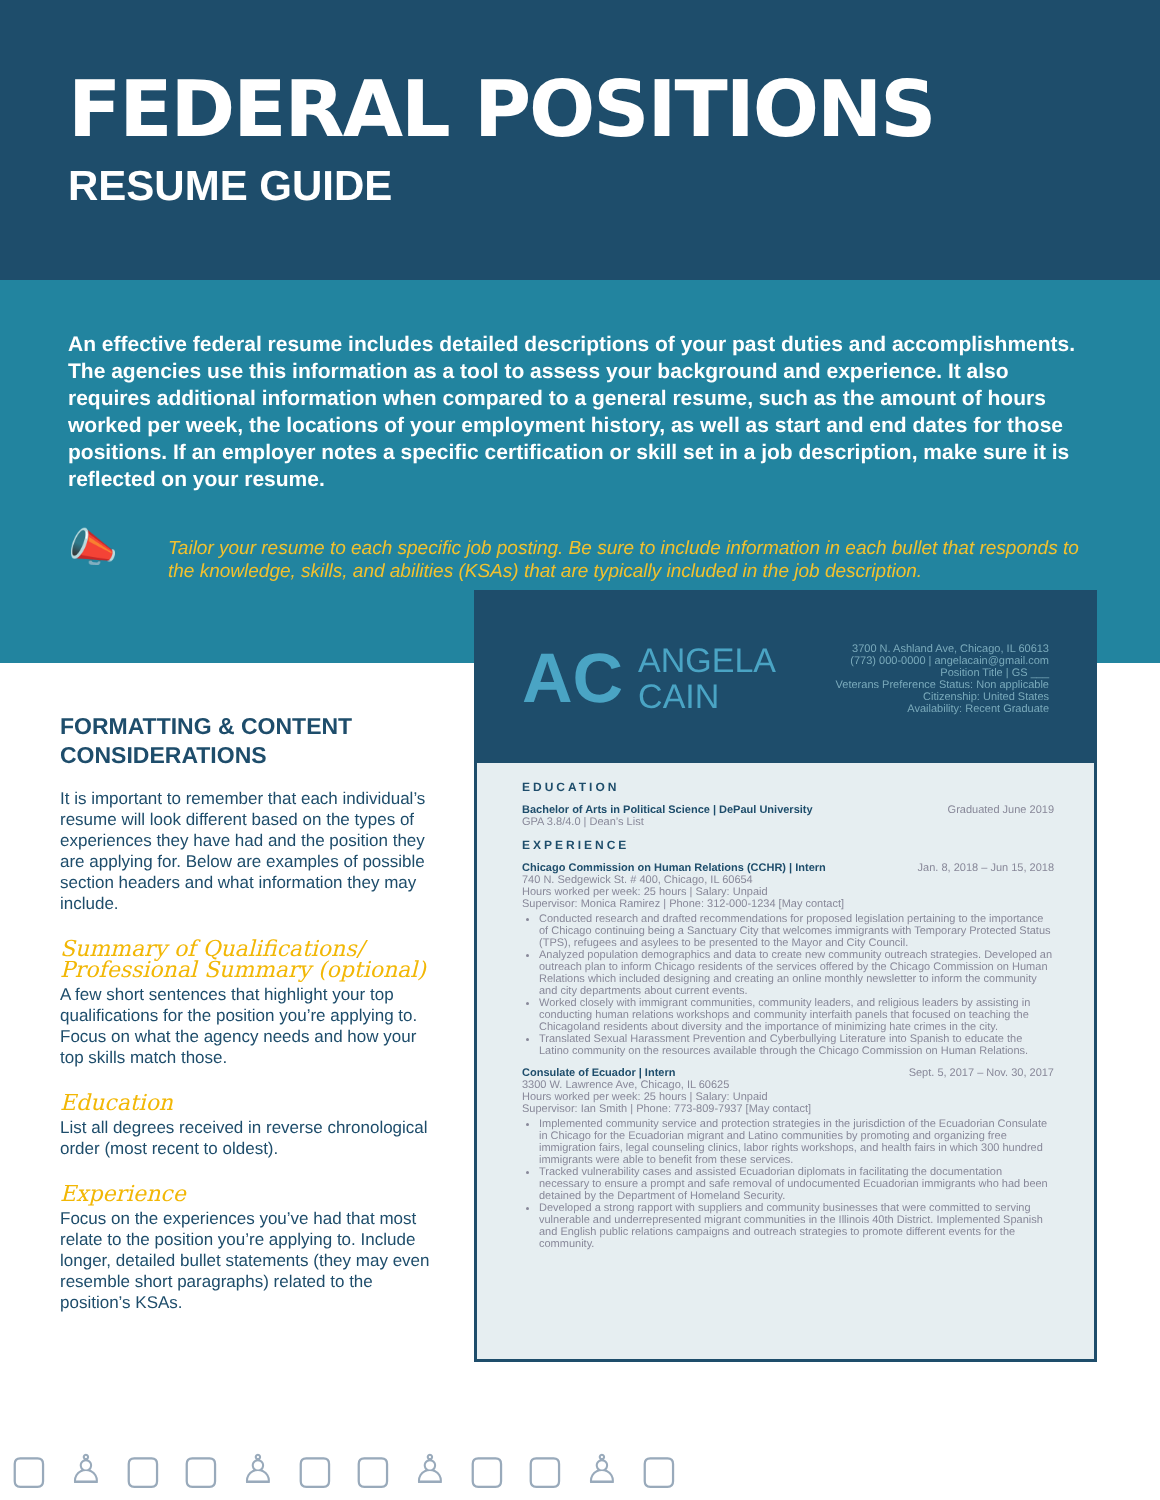FEDERAL POSITIONS
RESUME GUIDE
An effective federal resume includes detailed descriptions of your past duties and accomplishments. The agencies use this information as a tool to assess your background and experience. It also requires additional information when compared to a general resume, such as the amount of hours worked per week, the locations of your employment history, as well as start and end dates for those positions. If an employer notes a specific certification or skill set in a job description, make sure it is reflected on your resume.
📣
Tailor your resume to each specific job posting. Be sure to include information in each bullet that responds to the knowledge, skills, and abilities (KSAs) that are typically included in the job description.
FORMATTING & CONTENT CONSIDERATIONS
It is important to remember that each individual’s resume will look different based on the types of experiences they have had and the position they are applying for. Below are examples of possible section headers and what information they may include.
Summary of Qualifications/ Professional Summary (optional)
A few short sentences that highlight your top qualifications for the position you’re applying to. Focus on what the agency needs and how your top skills match those.
Education
List all degrees received in reverse chronological order (most recent to oldest).
Experience
Focus on the experiences you’ve had that most relate to the position you’re applying to. Include longer, detailed bullet statements (they may even resemble short paragraphs) related to the position’s KSAs.
AC ANGELA
CAIN
3700 N. Ashland Ave, Chicago, IL 60613
(773) 000-0000 | angelacain@gmail.com
Position Title | GS ___
Veterans Preference Status: Non applicable
Citizenship: United States
Availability: Recent Graduate
EDUCATION
Bachelor of Arts in Political Science | DePaul University Graduated June 2019
GPA 3.8/4.0 | Dean’s List
EXPERIENCE
Chicago Commission on Human Relations (CCHR) | Intern Jan. 8, 2018 – Jun 15, 2018
740 N. Sedgewick St. # 400, Chicago, IL 60654
Hours worked per week: 25 hours | Salary: Unpaid
Supervisor: Monica Ramirez | Phone: 312-000-1234 [May contact]
Conducted research and drafted recommendations for proposed legislation pertaining to the importance of Chicago continuing being a Sanctuary City that welcomes immigrants with Temporary Protected Status (TPS), refugees and asylees to be presented to the Mayor and City Council.
Analyzed population demographics and data to create new community outreach strategies. Developed an outreach plan to inform Chicago residents of the services offered by the Chicago Commission on Human Relations which included designing and creating an online monthly newsletter to inform the community and city departments about current events.
Worked closely with immigrant communities, community leaders, and religious leaders by assisting in conducting human relations workshops and community interfaith panels that focused on teaching the Chicagoland residents about diversity and the importance of minimizing hate crimes in the city.
Translated Sexual Harassment Prevention and Cyberbullying Literature into Spanish to educate the Latino community on the resources available through the Chicago Commission on Human Relations.
Consulate of Ecuador | Intern Sept. 5, 2017 – Nov. 30, 2017
3300 W. Lawrence Ave, Chicago, IL 60625
Hours worked per week: 25 hours | Salary: Unpaid
Supervisor: Ian Smith | Phone: 773-809-7937 [May contact]
Implemented community service and protection strategies in the jurisdiction of the Ecuadorian Consulate in Chicago for the Ecuadorian migrant and Latino communities by promoting and organizing free immigration fairs, legal counseling clinics, labor rights workshops, and health fairs in which 300 hundred immigrants were able to benefit from these services.
Tracked vulnerability cases and assisted Ecuadorian diplomats in facilitating the documentation necessary to ensure a prompt and safe removal of undocumented Ecuadorian immigrants who had been detained by the Department of Homeland Security.
Developed a strong rapport with suppliers and community businesses that were committed to serving vulnerable and underrepresented migrant communities in the Illinois 40th District. Implemented Spanish and English public relations campaigns and outreach strategies to promote different events for the community.
▢♙▢▢♙▢▢♙▢▢♙▢